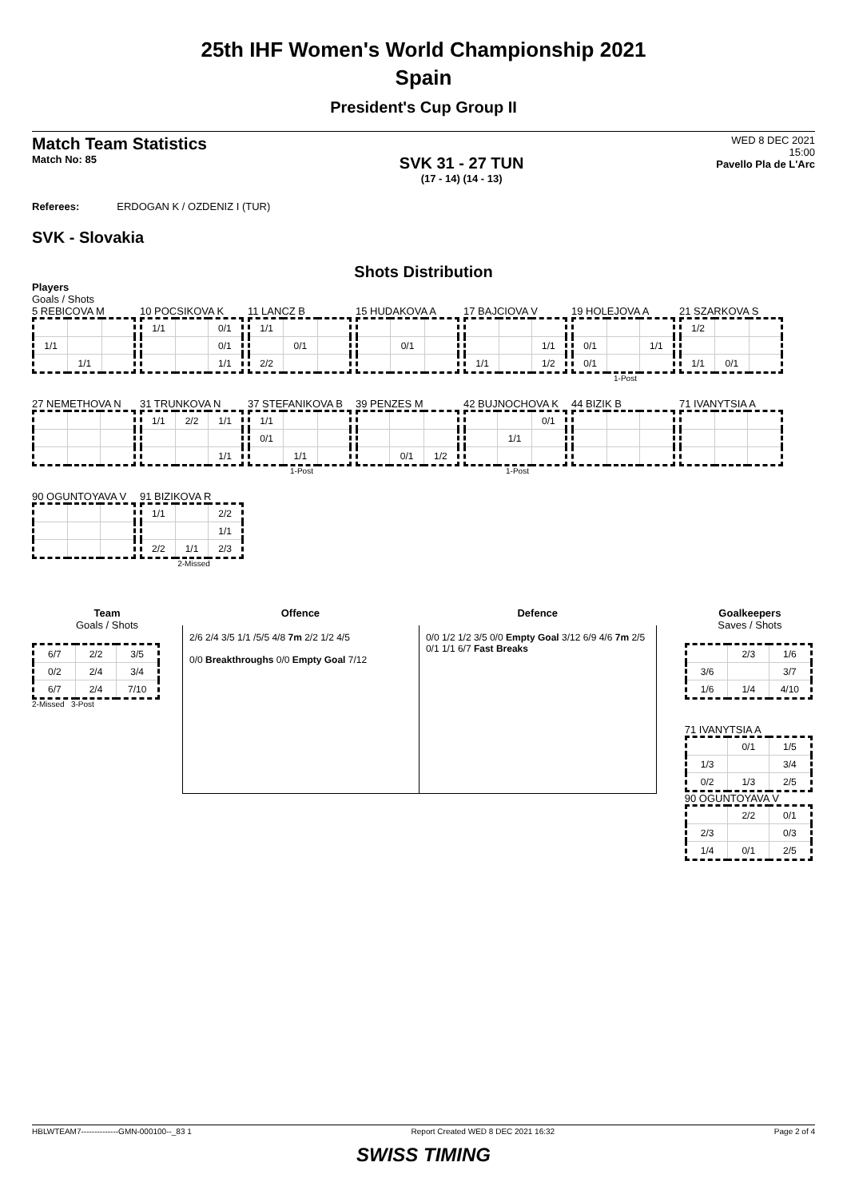25th IHF Women's World Championship 2021
Spain
President's Cup Group II
Match Team Statistics
Match No: 85
SVK 31 - 27 TUN
(17 - 14) (14 - 13)
WED 8 DEC 2021
15:00
Pavello Pla de L'Arc
Referees: ERDOGAN K / OZDENIZ I (TUR)
SVK - Slovakia
Shots Distribution
Players
Goals / Shots
5 REBICOVA M
| 1/1 | | |
| | 1/1 | |
10 POCSIKOVA K
| 1/1 | | 0/1 |
| | | 0/1 |
| | | 1/1 |
11 LANCZ B
| 1/1 | | |
| | 0/1 | |
| 2/2 | | |
15 HUDAKOVA A
| | 0/1 | |
17 BAJCIOVA V
| | | 1/1 |
| 1/1 | | 1/2 |
19 HOLEJOVA A
| 0/1 | | 1/1 |
| 0/1 | | |
1-Post
21 SZARKOVA S
| 1/2 | | |
| 1/1 | 0/1 | |
27 NEMETHOVA N
31 TRUNKOVA N
| 1/1 | 2/2 | 1/1 |
| | | 1/1 |
37 STEFANIKOVA B
| 1/1 | | |
| 0/1 | | |
| | 1/1 | |
1-Post
39 PENZES M
| | 0/1 | 1/2 |
42 BUJNOCHOVA K
| | | 0/1 |
| | 1/1 | |
1-Post
44 BIZIK B
71 IVANYTSIA A
90 OGUNTOYAVA V
91 BIZIKOVA R
| 1/1 | | 2/2 |
| | | 1/1 |
| 2/2 | 1/1 | 2/3 |
2-Missed
Team
Goals / Shots
| 6/7 | 2/2 | 3/5 |
| 0/2 | 2/4 | 3/4 |
| 6/7 | 2/4 | 7/10 |
2-Missed 3-Post
Offence Defence
2/6 2/4 3/5 1/1 /5/5 4/8 7m 2/2 1/2 4/5
0/0 Breakthroughs 0/0 Empty Goal 7/12
0/0 1/2 1/2 3/5 0/0 Empty Goal 3/12 6/9 4/6 7m 2/5 0/1 1/1 6/7 Fast Breaks
Goalkeepers
Saves / Shots
| | 2/3 | 1/6 |
| 3/6 | | 3/7 |
| 1/6 | 1/4 | 4/10 |
71 IVANYTSIA A
| | 0/1 | 1/5 |
| 1/3 | | 3/4 |
| 0/2 | 1/3 | 2/5 |
90 OGUNTOYAVA V
| | 2/2 | 0/1 |
| 2/3 | | 0/3 |
| 1/4 | 0/1 | 2/5 |
HBLWTEAM7--------------GMN-000100--_83 1 Report Created WED 8 DEC 2021 16:32 Page 2 of 4
SWISS TIMING